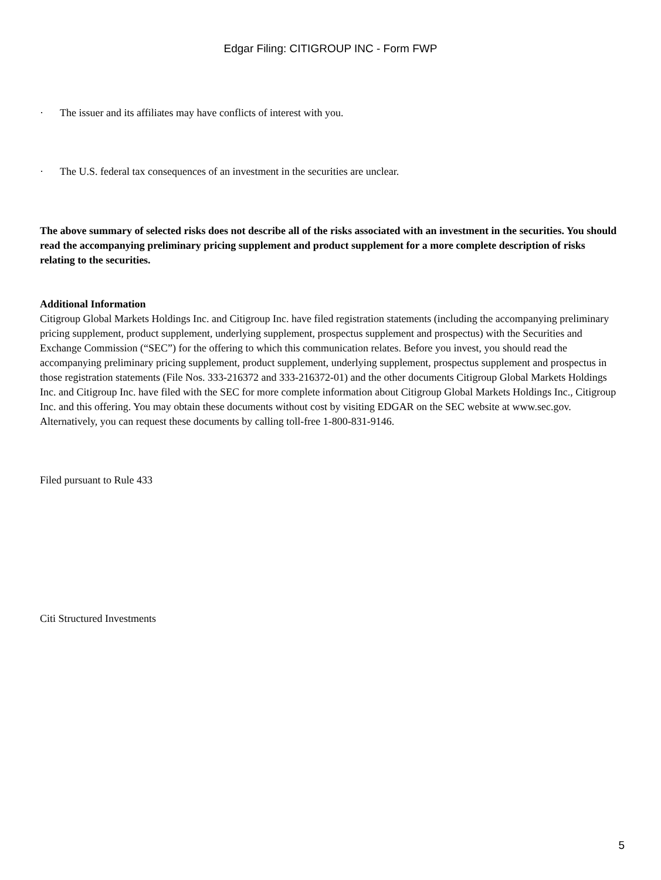Edgar Filing: CITIGROUP INC - Form FWP
· The issuer and its affiliates may have conflicts of interest with you.
· The U.S. federal tax consequences of an investment in the securities are unclear.
The above summary of selected risks does not describe all of the risks associated with an investment in the securities. You should read the accompanying preliminary pricing supplement and product supplement for a more complete description of risks relating to the securities.
Additional Information
Citigroup Global Markets Holdings Inc. and Citigroup Inc. have filed registration statements (including the accompanying preliminary pricing supplement, product supplement, underlying supplement, prospectus supplement and prospectus) with the Securities and Exchange Commission (“SEC”) for the offering to which this communication relates. Before you invest, you should read the accompanying preliminary pricing supplement, product supplement, underlying supplement, prospectus supplement and prospectus in those registration statements (File Nos. 333-216372 and 333-216372-01) and the other documents Citigroup Global Markets Holdings Inc. and Citigroup Inc. have filed with the SEC for more complete information about Citigroup Global Markets Holdings Inc., Citigroup Inc. and this offering. You may obtain these documents without cost by visiting EDGAR on the SEC website at www.sec.gov. Alternatively, you can request these documents by calling toll-free 1-800-831-9146.
Filed pursuant to Rule 433
Citi Structured Investments
5